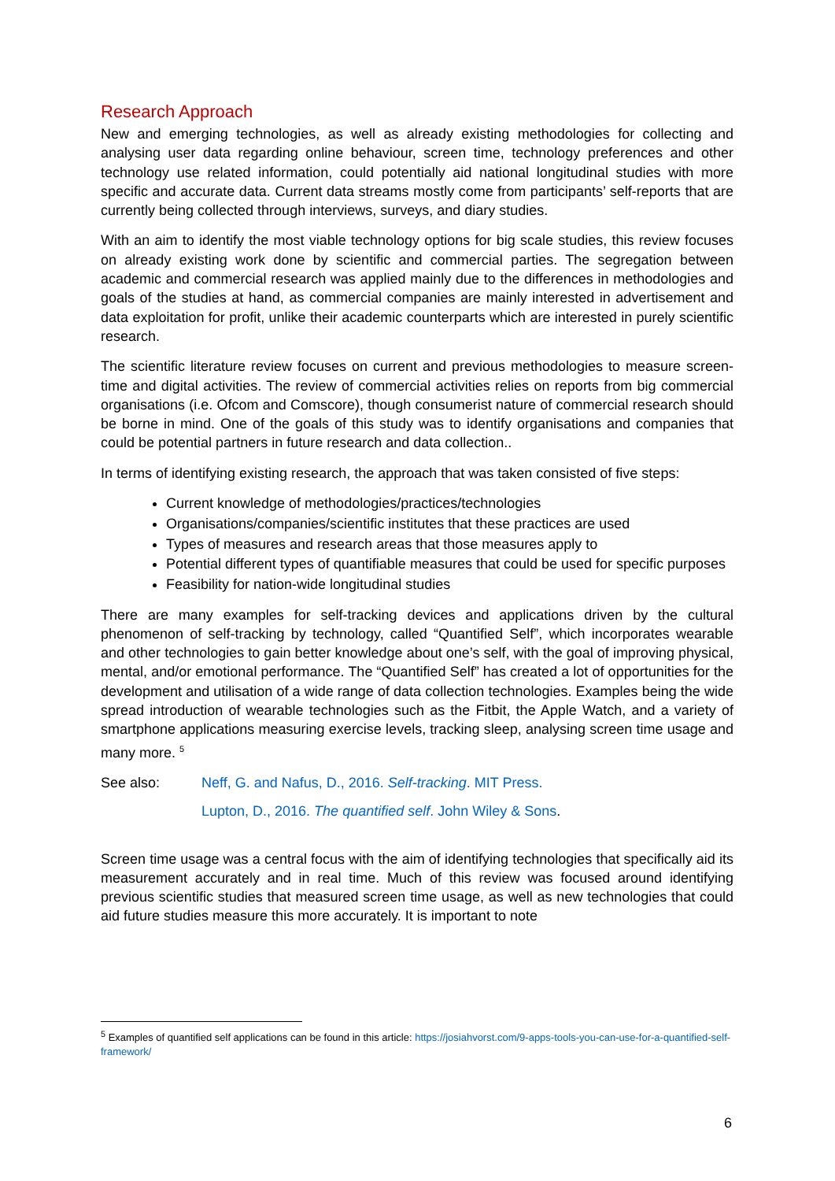Research Approach
New and emerging technologies, as well as already existing methodologies for collecting and analysing user data regarding online behaviour, screen time, technology preferences and other technology use related information, could potentially aid national longitudinal studies with more specific and accurate data. Current data streams mostly come from participants’ self-reports that are currently being collected through interviews, surveys, and diary studies.
With an aim to identify the most viable technology options for big scale studies, this review focuses on already existing work done by scientific and commercial parties. The segregation between academic and commercial research was applied mainly due to the differences in methodologies and goals of the studies at hand, as commercial companies are mainly interested in advertisement and data exploitation for profit, unlike their academic counterparts which are interested in purely scientific research.
The scientific literature review focuses on current and previous methodologies to measure screen-time and digital activities. The review of commercial activities relies on reports from big commercial organisations (i.e. Ofcom and Comscore), though consumerist nature of commercial research should be borne in mind. One of the goals of this study was to identify organisations and companies that could be potential partners in future research and data collection..
In terms of identifying existing research, the approach that was taken consisted of five steps:
Current knowledge of methodologies/practices/technologies
Organisations/companies/scientific institutes that these practices are used
Types of measures and research areas that those measures apply to
Potential different types of quantifiable measures that could be used for specific purposes
Feasibility for nation-wide longitudinal studies
There are many examples for self-tracking devices and applications driven by the cultural phenomenon of self-tracking by technology, called “Quantified Self”, which incorporates wearable and other technologies to gain better knowledge about one’s self, with the goal of improving physical, mental, and/or emotional performance. The “Quantified Self” has created a lot of opportunities for the development and utilisation of a wide range of data collection technologies. Examples being the wide spread introduction of wearable technologies such as the Fitbit, the Apple Watch, and a variety of smartphone applications measuring exercise levels, tracking sleep, analysing screen time usage and many more. <sup>5</sup>
See also: Neff, G. and Nafus, D., 2016. Self-tracking. MIT Press.
Lupton, D., 2016. The quantified self. John Wiley & Sons.
Screen time usage was a central focus with the aim of identifying technologies that specifically aid its measurement accurately and in real time. Much of this review was focused around identifying previous scientific studies that measured screen time usage, as well as new technologies that could aid future studies measure this more accurately. It is important to note
<sup>5</sup> Examples of quantified self applications can be found in this article: https://josiahvorst.com/9-apps-tools-you-can-use-for-a-quantified-self-framework/
6